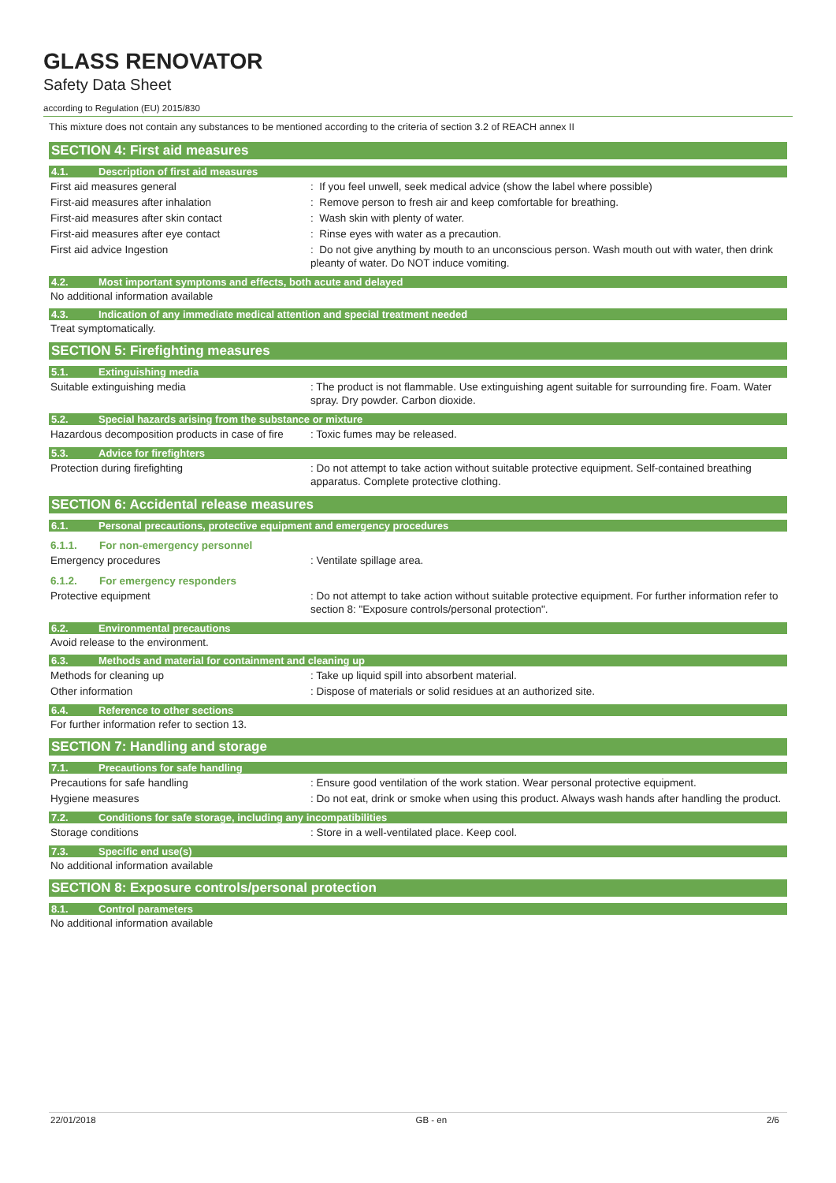GLASS RENOVATOR
Safety Data Sheet
according to Regulation (EU) 2015/830
This mixture does not contain any substances to be mentioned according to the criteria of section 3.2 of REACH annex II
SECTION 4: First aid measures
4.1. Description of first aid measures
First aid measures general : If you feel unwell, seek medical advice (show the label where possible)
First-aid measures after inhalation : Remove person to fresh air and keep comfortable for breathing.
First-aid measures after skin contact : Wash skin with plenty of water.
First-aid measures after eye contact : Rinse eyes with water as a precaution.
First aid advice Ingestion : Do not give anything by mouth to an unconscious person. Wash mouth out with water, then drink pleanty of water. Do NOT induce vomiting.
4.2. Most important symptoms and effects, both acute and delayed
No additional information available
4.3. Indication of any immediate medical attention and special treatment needed
Treat symptomatically.
SECTION 5: Firefighting measures
5.1. Extinguishing media
Suitable extinguishing media : The product is not flammable. Use extinguishing agent suitable for surrounding fire. Foam. Water spray. Dry powder. Carbon dioxide.
5.2. Special hazards arising from the substance or mixture
Hazardous decomposition products in case of fire
: Toxic fumes may be released.
5.3. Advice for firefighters
Protection during firefighting : Do not attempt to take action without suitable protective equipment. Self-contained breathing apparatus. Complete protective clothing.
SECTION 6: Accidental release measures
6.1. Personal precautions, protective equipment and emergency procedures
6.1.1. For non-emergency personnel
Emergency procedures : Ventilate spillage area.
6.1.2. For emergency responders
Protective equipment : Do not attempt to take action without suitable protective equipment. For further information refer to section 8: "Exposure controls/personal protection".
6.2. Environmental precautions
Avoid release to the environment.
6.3. Methods and material for containment and cleaning up
Methods for cleaning up : Take up liquid spill into absorbent material.
Other information : Dispose of materials or solid residues at an authorized site.
6.4. Reference to other sections
For further information refer to section 13.
SECTION 7: Handling and storage
7.1. Precautions for safe handling
Precautions for safe handling : Ensure good ventilation of the work station. Wear personal protective equipment.
Hygiene measures : Do not eat, drink or smoke when using this product. Always wash hands after handling the product.
7.2. Conditions for safe storage, including any incompatibilities
Storage conditions : Store in a well-ventilated place. Keep cool.
7.3. Specific end use(s)
No additional information available
SECTION 8: Exposure controls/personal protection
8.1. Control parameters
No additional information available
22/01/2018 GB - en 2/6